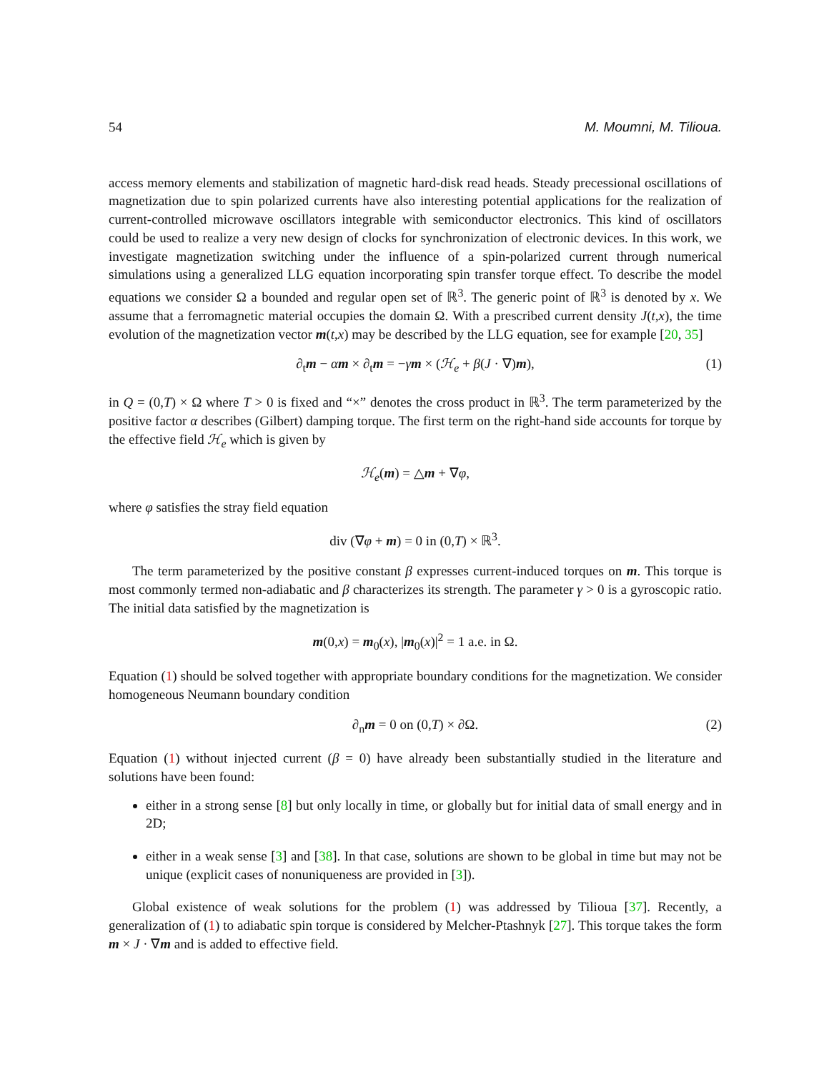54 M. Moumni, M. Tilioua.
access memory elements and stabilization of magnetic hard-disk read heads. Steady precessional oscillations of magnetization due to spin polarized currents have also interesting potential applications for the realization of current-controlled microwave oscillators integrable with semiconductor electronics. This kind of oscillators could be used to realize a very new design of clocks for synchronization of electronic devices. In this work, we investigate magnetization switching under the influence of a spin-polarized current through numerical simulations using a generalized LLG equation incorporating spin transfer torque effect. To describe the model equations we consider Ω a bounded and regular open set of ℝ<sup>3</sup>. The generic point of ℝ<sup>3</sup> is denoted by x. We assume that a ferromagnetic material occupies the domain Ω. With a prescribed current density J(t,x), the time evolution of the magnetization vector m(t,x) may be described by the LLG equation, see for example [20, 35]
∂<sub>t</sub>m − αm × ∂<sub>t</sub>m = −γm × (ℋ<sub>e</sub> + β(J · ∇)m), (1)
in Q = (0,T) × Ω where T > 0 is fixed and “×” denotes the cross product in ℝ<sup>3</sup>. The term parameterized by the positive factor α describes (Gilbert) damping torque. The first term on the right-hand side accounts for torque by the effective field ℋ<sub>e</sub> which is given by
ℋ<sub>e</sub>(m) = △m + ∇φ,
where φ satisfies the stray field equation
div (∇φ + m) = 0 in (0,T) × ℝ<sup>3</sup>.
The term parameterized by the positive constant β expresses current-induced torques on m. This torque is most commonly termed non-adiabatic and β characterizes its strength. The parameter γ > 0 is a gyroscopic ratio. The initial data satisfied by the magnetization is
m(0,x) = m<sub>0</sub>(x), |m<sub>0</sub>(x)|<sup>2</sup> = 1 a.e. in Ω.
Equation (1) should be solved together with appropriate boundary conditions for the magnetization. We consider homogeneous Neumann boundary condition
∂<sub>n</sub>m = 0 on (0,T) × ∂Ω. (2)
Equation (1) without injected current (β = 0) have already been substantially studied in the literature and solutions have been found:
either in a strong sense [8] but only locally in time, or globally but for initial data of small energy and in 2D;
either in a weak sense [3] and [38]. In that case, solutions are shown to be global in time but may not be unique (explicit cases of nonuniqueness are provided in [3]).
Global existence of weak solutions for the problem (1) was addressed by Tilioua [37]. Recently, a generalization of (1) to adiabatic spin torque is considered by Melcher-Ptashnyk [27]. This torque takes the form m × J · ∇m and is added to effective field.